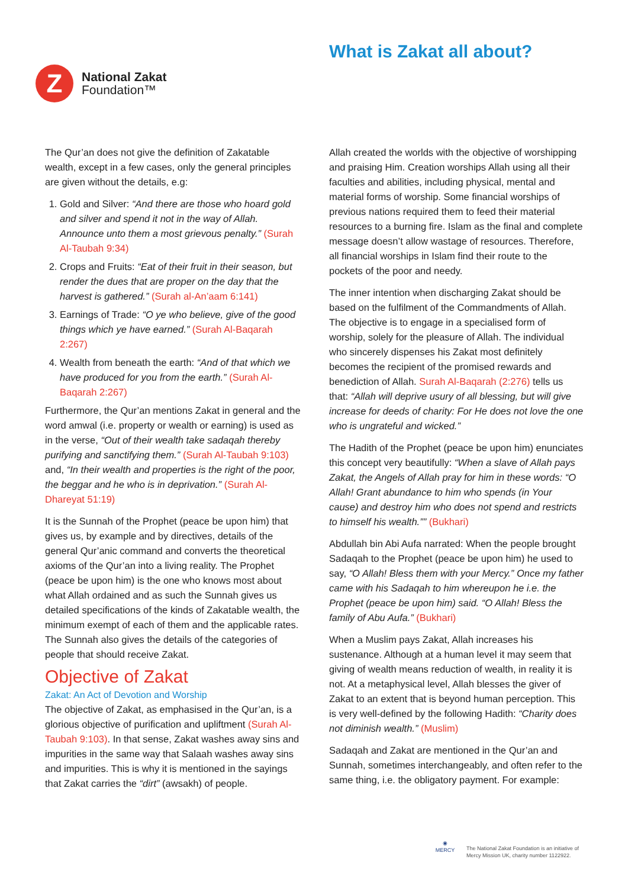Z
National Zakat
Foundation™
What is Zakat all about?
The Qur’an does not give the definition of Zakatable wealth, except in a few cases, only the general principles are given without the details, e.g:
1. Gold and Silver: “And there are those who hoard gold and silver and spend it not in the way of Allah. Announce unto them a most grievous penalty.” (Surah Al-Taubah 9:34)
2. Crops and Fruits: “Eat of their fruit in their season, but render the dues that are proper on the day that the harvest is gathered.” (Surah al-An’aam 6:141)
3. Earnings of Trade: “O ye who believe, give of the good things which ye have earned.” (Surah Al-Baqarah 2:267)
4. Wealth from beneath the earth: “And of that which we have produced for you from the earth.” (Surah Al-Baqarah 2:267)
Furthermore, the Qur’an mentions Zakat in general and the word amwal (i.e. property or wealth or earning) is used as in the verse, “Out of their wealth take sadaqah thereby purifying and sanctifying them.” (Surah Al-Taubah 9:103) and, “In their wealth and properties is the right of the poor, the beggar and he who is in deprivation.” (Surah Al-Dhareyat 51:19)
It is the Sunnah of the Prophet (peace be upon him) that gives us, by example and by directives, details of the general Qur’anic command and converts the theoretical axioms of the Qur’an into a living reality. The Prophet (peace be upon him) is the one who knows most about what Allah ordained and as such the Sunnah gives us detailed specifications of the kinds of Zakatable wealth, the minimum exempt of each of them and the applicable rates. The Sunnah also gives the details of the categories of people that should receive Zakat.
Objective of Zakat
Zakat: An Act of Devotion and Worship
The objective of Zakat, as emphasised in the Qur’an, is a glorious objective of purification and upliftment (Surah Al-Taubah 9:103). In that sense, Zakat washes away sins and impurities in the same way that Salaah washes away sins and impurities. This is why it is mentioned in the sayings that Zakat carries the “dirt” (awsakh) of people.
Allah created the worlds with the objective of worshipping and praising Him. Creation worships Allah using all their faculties and abilities, including physical, mental and material forms of worship. Some financial worships of previous nations required them to feed their material resources to a burning fire. Islam as the final and complete message doesn’t allow wastage of resources. Therefore, all financial worships in Islam find their route to the pockets of the poor and needy.
The inner intention when discharging Zakat should be based on the fulfilment of the Commandments of Allah. The objective is to engage in a specialised form of worship, solely for the pleasure of Allah. The individual who sincerely dispenses his Zakat most definitely becomes the recipient of the promised rewards and benediction of Allah. Surah Al-Baqarah (2:276) tells us that: “Allah will deprive usury of all blessing, but will give increase for deeds of charity: For He does not love the one who is ungrateful and wicked.”
The Hadith of the Prophet (peace be upon him) enunciates this concept very beautifully: “When a slave of Allah pays Zakat, the Angels of Allah pray for him in these words: “O Allah! Grant abundance to him who spends (in Your cause) and destroy him who does not spend and restricts to himself his wealth.”” (Bukhari)
Abdullah bin Abi Aufa narrated: When the people brought Sadaqah to the Prophet (peace be upon him) he used to say, “O Allah! Bless them with your Mercy.” Once my father came with his Sadaqah to him whereupon he i.e. the Prophet (peace be upon him) said. “O Allah! Bless the family of Abu Aufa.” (Bukhari)
When a Muslim pays Zakat, Allah increases his sustenance. Although at a human level it may seem that giving of wealth means reduction of wealth, in reality it is not. At a metaphysical level, Allah blesses the giver of Zakat to an extent that is beyond human perception. This is very well-defined by the following Hadith: “Charity does not diminish wealth.” (Muslim)
Sadaqah and Zakat are mentioned in the Qur’an and Sunnah, sometimes interchangeably, and often refer to the same thing, i.e. the obligatory payment. For example:
◉
MERCY
The National Zakat Foundation is an initiative of
Mercy Mission UK, charity number 1122922.